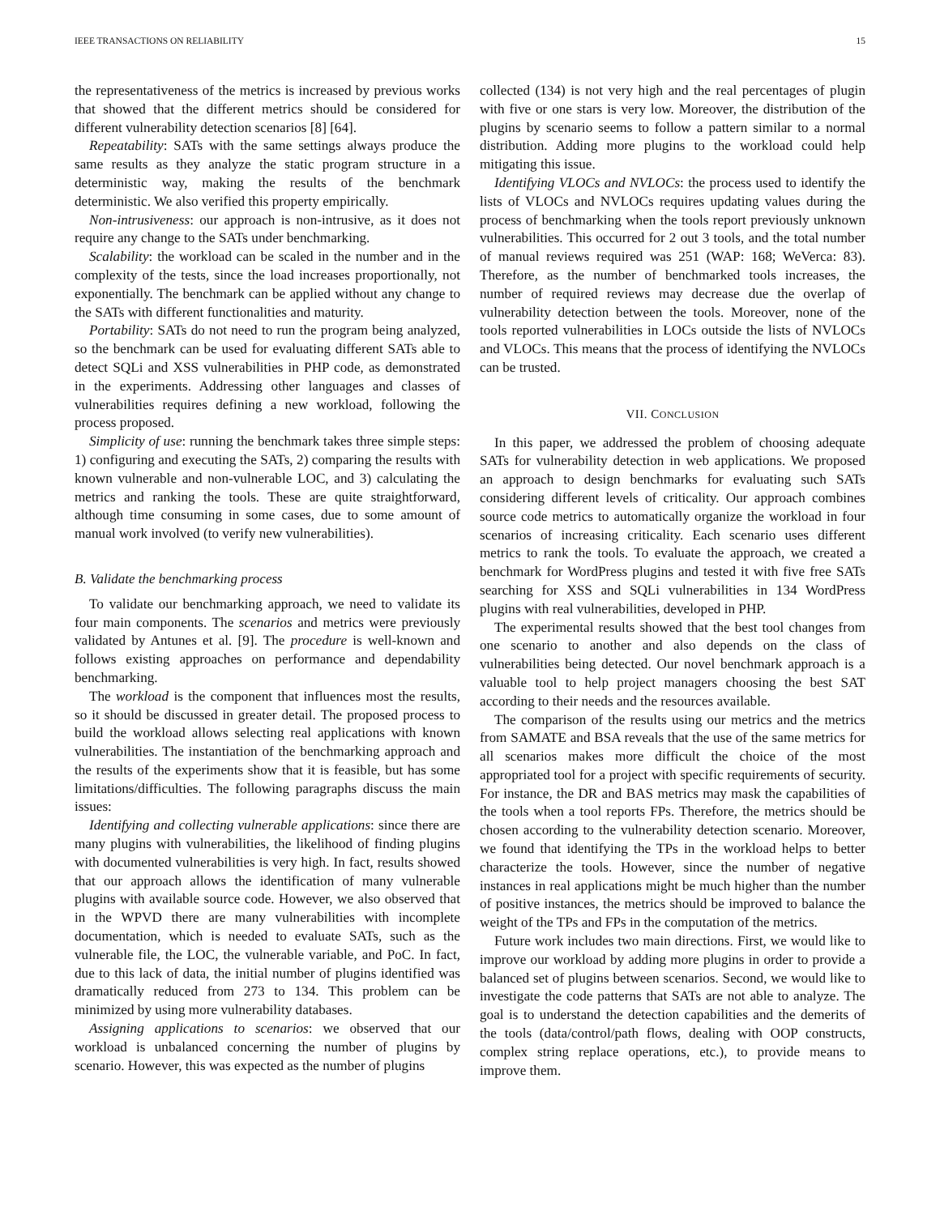IEEE TRANSACTIONS ON RELIABILITY 15
the representativeness of the metrics is increased by previous works that showed that the different metrics should be considered for different vulnerability detection scenarios [8] [64].
Repeatability: SATs with the same settings always produce the same results as they analyze the static program structure in a deterministic way, making the results of the benchmark deterministic. We also verified this property empirically.
Non-intrusiveness: our approach is non-intrusive, as it does not require any change to the SATs under benchmarking.
Scalability: the workload can be scaled in the number and in the complexity of the tests, since the load increases proportionally, not exponentially. The benchmark can be applied without any change to the SATs with different functionalities and maturity.
Portability: SATs do not need to run the program being analyzed, so the benchmark can be used for evaluating different SATs able to detect SQLi and XSS vulnerabilities in PHP code, as demonstrated in the experiments. Addressing other languages and classes of vulnerabilities requires defining a new workload, following the process proposed.
Simplicity of use: running the benchmark takes three simple steps: 1) configuring and executing the SATs, 2) comparing the results with known vulnerable and non-vulnerable LOC, and 3) calculating the metrics and ranking the tools. These are quite straightforward, although time consuming in some cases, due to some amount of manual work involved (to verify new vulnerabilities).
B. Validate the benchmarking process
To validate our benchmarking approach, we need to validate its four main components. The scenarios and metrics were previously validated by Antunes et al. [9]. The procedure is well-known and follows existing approaches on performance and dependability benchmarking.
The workload is the component that influences most the results, so it should be discussed in greater detail. The proposed process to build the workload allows selecting real applications with known vulnerabilities. The instantiation of the benchmarking approach and the results of the experiments show that it is feasible, but has some limitations/difficulties. The following paragraphs discuss the main issues:
Identifying and collecting vulnerable applications: since there are many plugins with vulnerabilities, the likelihood of finding plugins with documented vulnerabilities is very high. In fact, results showed that our approach allows the identification of many vulnerable plugins with available source code. However, we also observed that in the WPVD there are many vulnerabilities with incomplete documentation, which is needed to evaluate SATs, such as the vulnerable file, the LOC, the vulnerable variable, and PoC. In fact, due to this lack of data, the initial number of plugins identified was dramatically reduced from 273 to 134. This problem can be minimized by using more vulnerability databases.
Assigning applications to scenarios: we observed that our workload is unbalanced concerning the number of plugins by scenario. However, this was expected as the number of plugins
collected (134) is not very high and the real percentages of plugin with five or one stars is very low. Moreover, the distribution of the plugins by scenario seems to follow a pattern similar to a normal distribution. Adding more plugins to the workload could help mitigating this issue.
Identifying VLOCs and NVLOCs: the process used to identify the lists of VLOCs and NVLOCs requires updating values during the process of benchmarking when the tools report previously unknown vulnerabilities. This occurred for 2 out 3 tools, and the total number of manual reviews required was 251 (WAP: 168; WeVerca: 83). Therefore, as the number of benchmarked tools increases, the number of required reviews may decrease due the overlap of vulnerability detection between the tools. Moreover, none of the tools reported vulnerabilities in LOCs outside the lists of NVLOCs and VLOCs. This means that the process of identifying the NVLOCs can be trusted.
VII. CONCLUSION
In this paper, we addressed the problem of choosing adequate SATs for vulnerability detection in web applications. We proposed an approach to design benchmarks for evaluating such SATs considering different levels of criticality. Our approach combines source code metrics to automatically organize the workload in four scenarios of increasing criticality. Each scenario uses different metrics to rank the tools. To evaluate the approach, we created a benchmark for WordPress plugins and tested it with five free SATs searching for XSS and SQLi vulnerabilities in 134 WordPress plugins with real vulnerabilities, developed in PHP.
The experimental results showed that the best tool changes from one scenario to another and also depends on the class of vulnerabilities being detected. Our novel benchmark approach is a valuable tool to help project managers choosing the best SAT according to their needs and the resources available.
The comparison of the results using our metrics and the metrics from SAMATE and BSA reveals that the use of the same metrics for all scenarios makes more difficult the choice of the most appropriated tool for a project with specific requirements of security. For instance, the DR and BAS metrics may mask the capabilities of the tools when a tool reports FPs. Therefore, the metrics should be chosen according to the vulnerability detection scenario. Moreover, we found that identifying the TPs in the workload helps to better characterize the tools. However, since the number of negative instances in real applications might be much higher than the number of positive instances, the metrics should be improved to balance the weight of the TPs and FPs in the computation of the metrics.
Future work includes two main directions. First, we would like to improve our workload by adding more plugins in order to provide a balanced set of plugins between scenarios. Second, we would like to investigate the code patterns that SATs are not able to analyze. The goal is to understand the detection capabilities and the demerits of the tools (data/control/path flows, dealing with OOP constructs, complex string replace operations, etc.), to provide means to improve them.